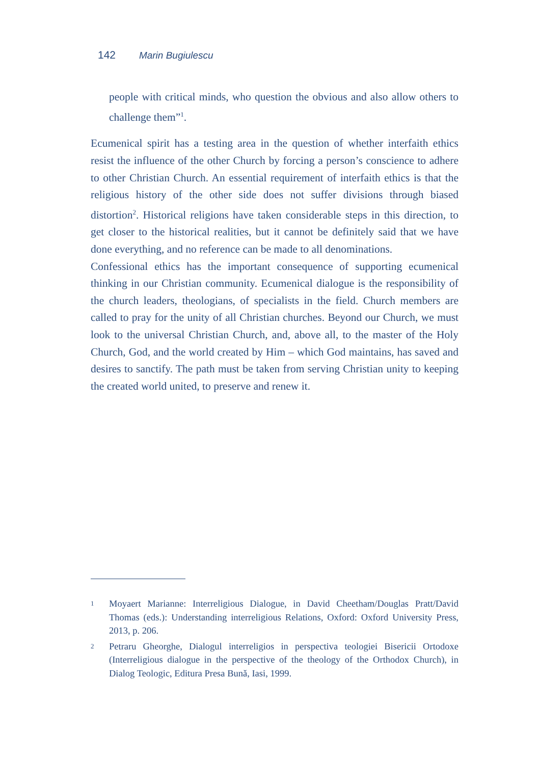142 Marin Bugiulescu
people with critical minds, who question the obvious and also allow others to challenge them”<sup>1</sup>.
Ecumenical spirit has a testing area in the question of whether interfaith ethics resist the influence of the other Church by forcing a person’s conscience to adhere to other Christian Church. An essential requirement of interfaith ethics is that the religious history of the other side does not suffer divisions through biased distortion<sup>2</sup>. Historical religions have taken considerable steps in this direction, to get closer to the historical realities, but it cannot be definitely said that we have done everything, and no reference can be made to all denominations.
Confessional ethics has the important consequence of supporting ecumenical thinking in our Christian community. Ecumenical dialogue is the responsibility of the church leaders, theologians, of specialists in the field. Church members are called to pray for the unity of all Christian churches. Beyond our Church, we must look to the universal Christian Church, and, above all, to the master of the Holy Church, God, and the world created by Him – which God maintains, has saved and desires to sanctify. The path must be taken from serving Christian unity to keeping the created world united, to preserve and renew it.
1 Moyaert Marianne: Interreligious Dialogue, in David Cheetham/Douglas Pratt/David Thomas (eds.): Understanding interreligious Relations, Oxford: Oxford University Press, 2013, p. 206.
2 Petraru Gheorghe, Dialogul interreligios in perspectiva teologiei Bisericii Ortodoxe (Interreligious dialogue in the perspective of the theology of the Orthodox Church), in Dialog Teologic, Editura Presa Bună, Iasi, 1999.